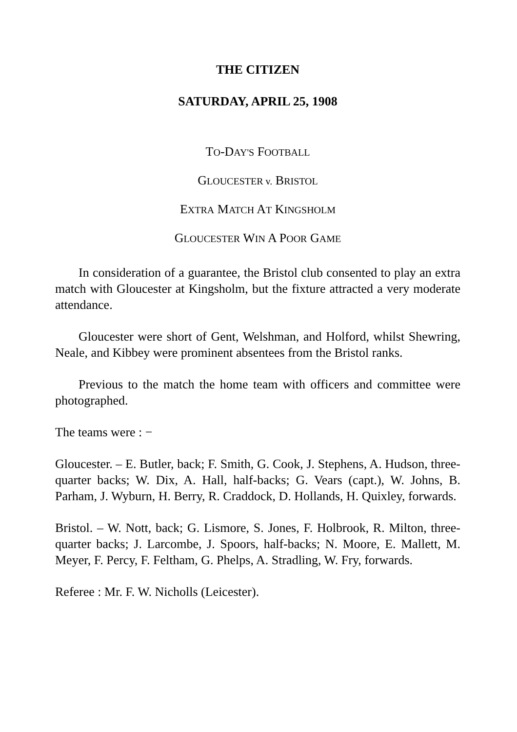THE CITIZEN
SATURDAY, APRIL 25, 1908
TO-DAY'S FOOTBALL
GLOUCESTER v. BRISTOL
EXTRA MATCH AT KINGSHOLM
GLOUCESTER WIN A POOR GAME
In consideration of a guarantee, the Bristol club consented to play an extra match with Gloucester at Kingsholm, but the fixture attracted a very moderate attendance.
Gloucester were short of Gent, Welshman, and Holford, whilst Shewring, Neale, and Kibbey were prominent absentees from the Bristol ranks.
Previous to the match the home team with officers and committee were photographed.
The teams were : −
Gloucester. – E. Butler, back; F. Smith, G. Cook, J. Stephens, A. Hudson, three-quarter backs; W. Dix, A. Hall, half-backs; G. Vears (capt.), W. Johns, B. Parham, J. Wyburn, H. Berry, R. Craddock, D. Hollands, H. Quixley, forwards.
Bristol. – W. Nott, back; G. Lismore, S. Jones, F. Holbrook, R. Milton, three-quarter backs; J. Larcombe, J. Spoors, half-backs; N. Moore, E. Mallett, M. Meyer, F. Percy, F. Feltham, G. Phelps, A. Stradling, W. Fry, forwards.
Referee : Mr. F. W. Nicholls (Leicester).